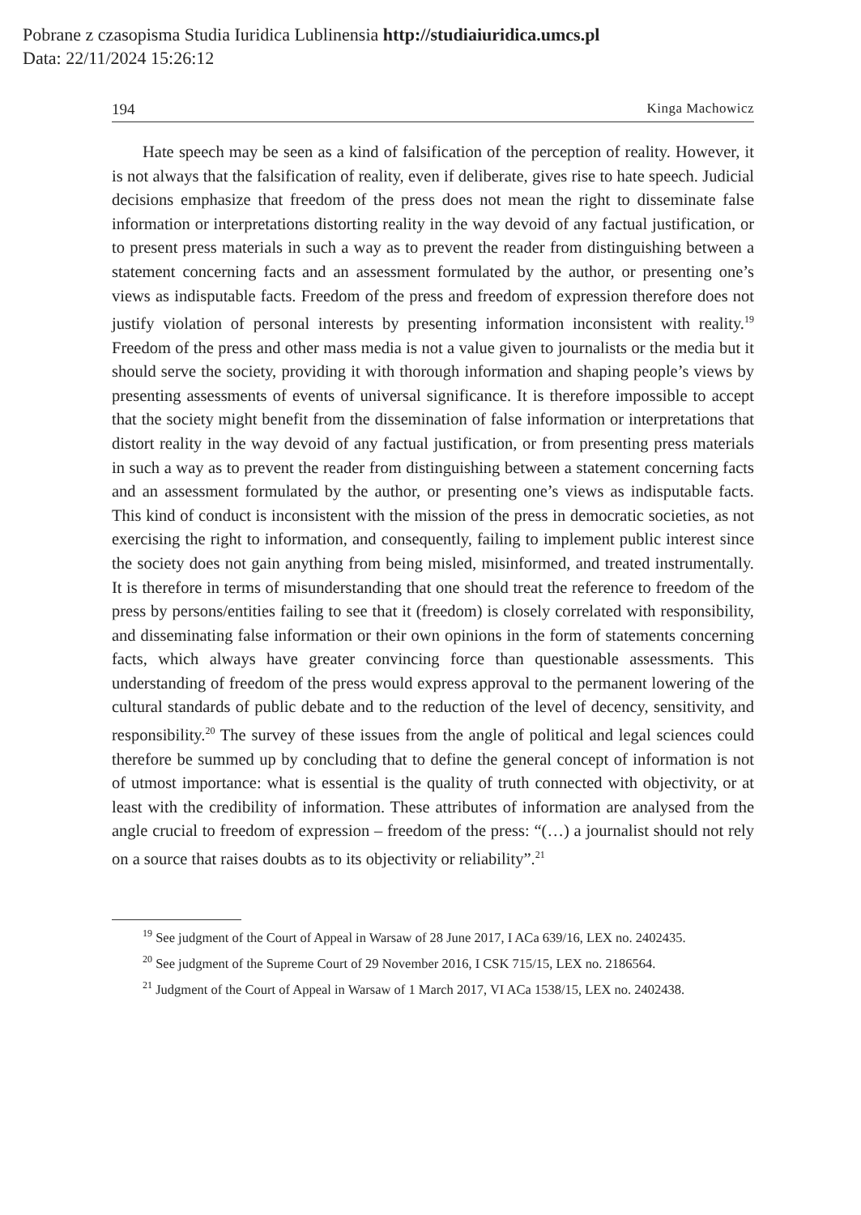Pobrane z czasopisma Studia Iuridica Lublinensia http://studiaiuridica.umcs.pl
Data: 22/11/2024 15:26:12
194 Kinga Machowicz
Hate speech may be seen as a kind of falsification of the perception of reality. However, it is not always that the falsification of reality, even if deliberate, gives rise to hate speech. Judicial decisions emphasize that freedom of the press does not mean the right to disseminate false information or interpretations distorting reality in the way devoid of any factual justification, or to present press materials in such a way as to prevent the reader from distinguishing between a statement concerning facts and an assessment formulated by the author, or presenting one’s views as indisputable facts. Freedom of the press and freedom of expression therefore does not justify violation of personal interests by presenting information inconsistent with reality.<sup>19</sup> Freedom of the press and other mass media is not a value given to journalists or the media but it should serve the society, providing it with thorough information and shaping people’s views by presenting assessments of events of universal significance. It is therefore impossible to accept that the society might benefit from the dissemination of false information or interpretations that distort reality in the way devoid of any factual justification, or from presenting press materials in such a way as to prevent the reader from distinguishing between a statement concerning facts and an assessment formulated by the author, or presenting one’s views as indisputable facts. This kind of conduct is inconsistent with the mission of the press in democratic societies, as not exercising the right to information, and consequently, failing to implement public interest since the society does not gain anything from being misled, misinformed, and treated instrumentally. It is therefore in terms of misunderstanding that one should treat the reference to freedom of the press by persons/entities failing to see that it (freedom) is closely correlated with responsibility, and disseminating false information or their own opinions in the form of statements concerning facts, which always have greater convincing force than questionable assessments. This understanding of freedom of the press would express approval to the permanent lowering of the cultural standards of public debate and to the reduction of the level of decency, sensitivity, and responsibility.<sup>20</sup> The survey of these issues from the angle of political and legal sciences could therefore be summed up by concluding that to define the general concept of information is not of utmost importance: what is essential is the quality of truth connected with objectivity, or at least with the credibility of information. These attributes of information are analysed from the angle crucial to freedom of expression – freedom of the press: “(…) a journalist should not rely on a source that raises doubts as to its objectivity or reliability”.<sup>21</sup>
<sup>19</sup> See judgment of the Court of Appeal in Warsaw of 28 June 2017, I ACa 639/16, LEX no. 2402435.
<sup>20</sup> See judgment of the Supreme Court of 29 November 2016, I CSK 715/15, LEX no. 2186564.
<sup>21</sup> Judgment of the Court of Appeal in Warsaw of 1 March 2017, VI ACa 1538/15, LEX no. 2402438.